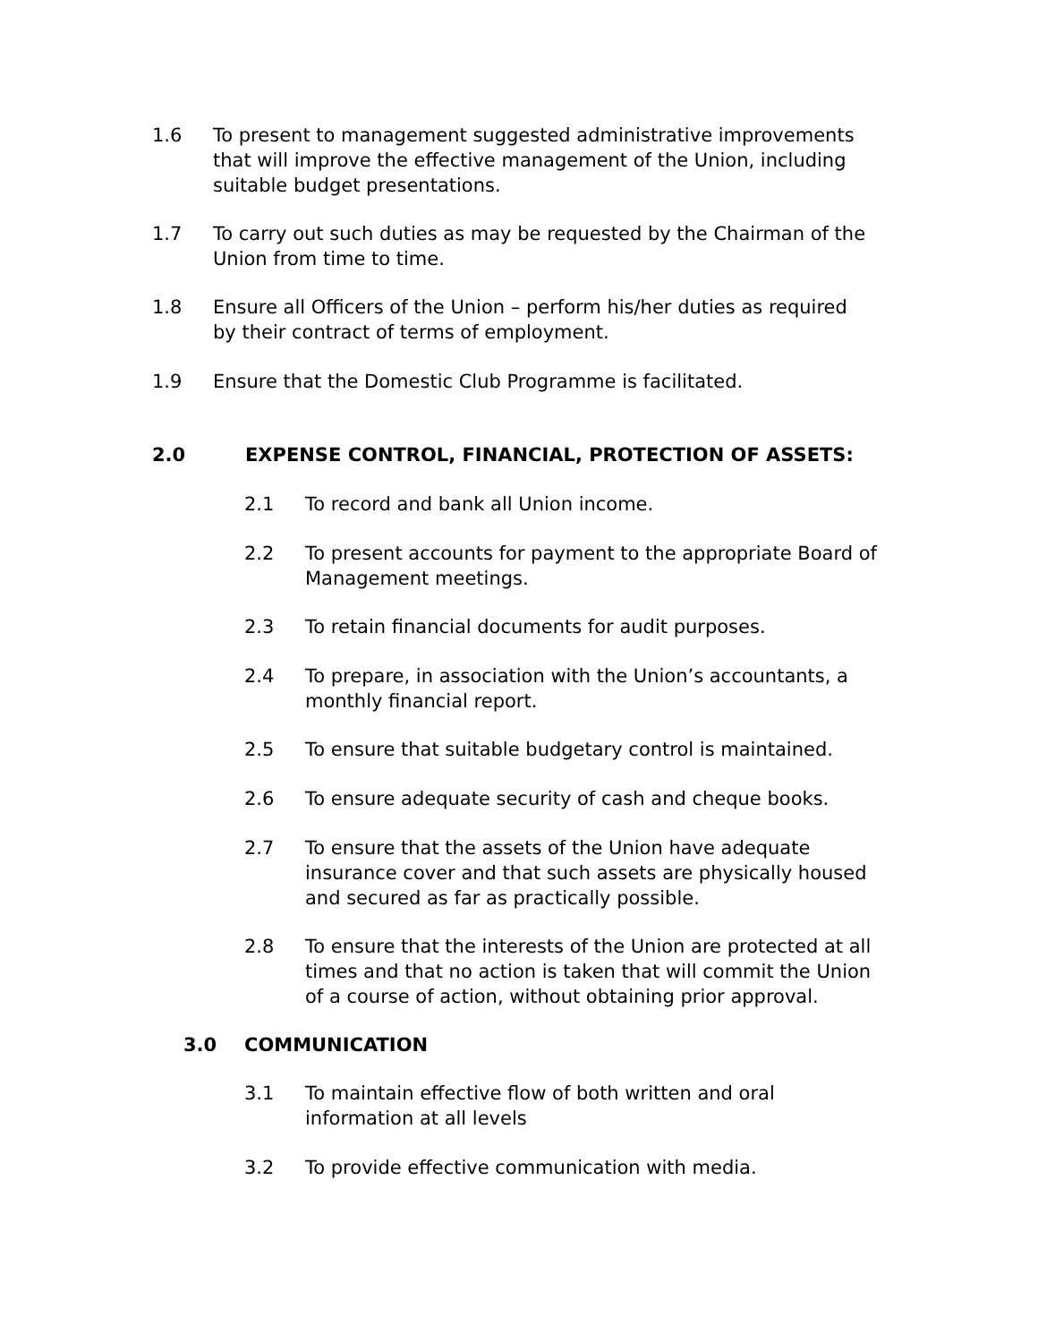1.6 To present to management suggested administrative improvements that will improve the effective management of the Union, including suitable budget presentations.
1.7 To carry out such duties as may be requested by the Chairman of the Union from time to time.
1.8 Ensure all Officers of the Union – perform his/her duties as required by their contract of terms of employment.
1.9 Ensure that the Domestic Club Programme is facilitated.
2.0 EXPENSE CONTROL, FINANCIAL, PROTECTION OF ASSETS:
2.1 To record and bank all Union income.
2.2 To present accounts for payment to the appropriate Board of Management meetings.
2.3 To retain financial documents for audit purposes.
2.4 To prepare, in association with the Union’s accountants, a monthly financial report.
2.5 To ensure that suitable budgetary control is maintained.
2.6 To ensure adequate security of cash and cheque books.
2.7 To ensure that the assets of the Union have adequate insurance cover and that such assets are physically housed and secured as far as practically possible.
2.8 To ensure that the interests of the Union are protected at all times and that no action is taken that will commit the Union of a course of action, without obtaining prior approval.
3.0 COMMUNICATION
3.1 To maintain effective flow of both written and oral information at all levels
3.2 To provide effective communication with media.